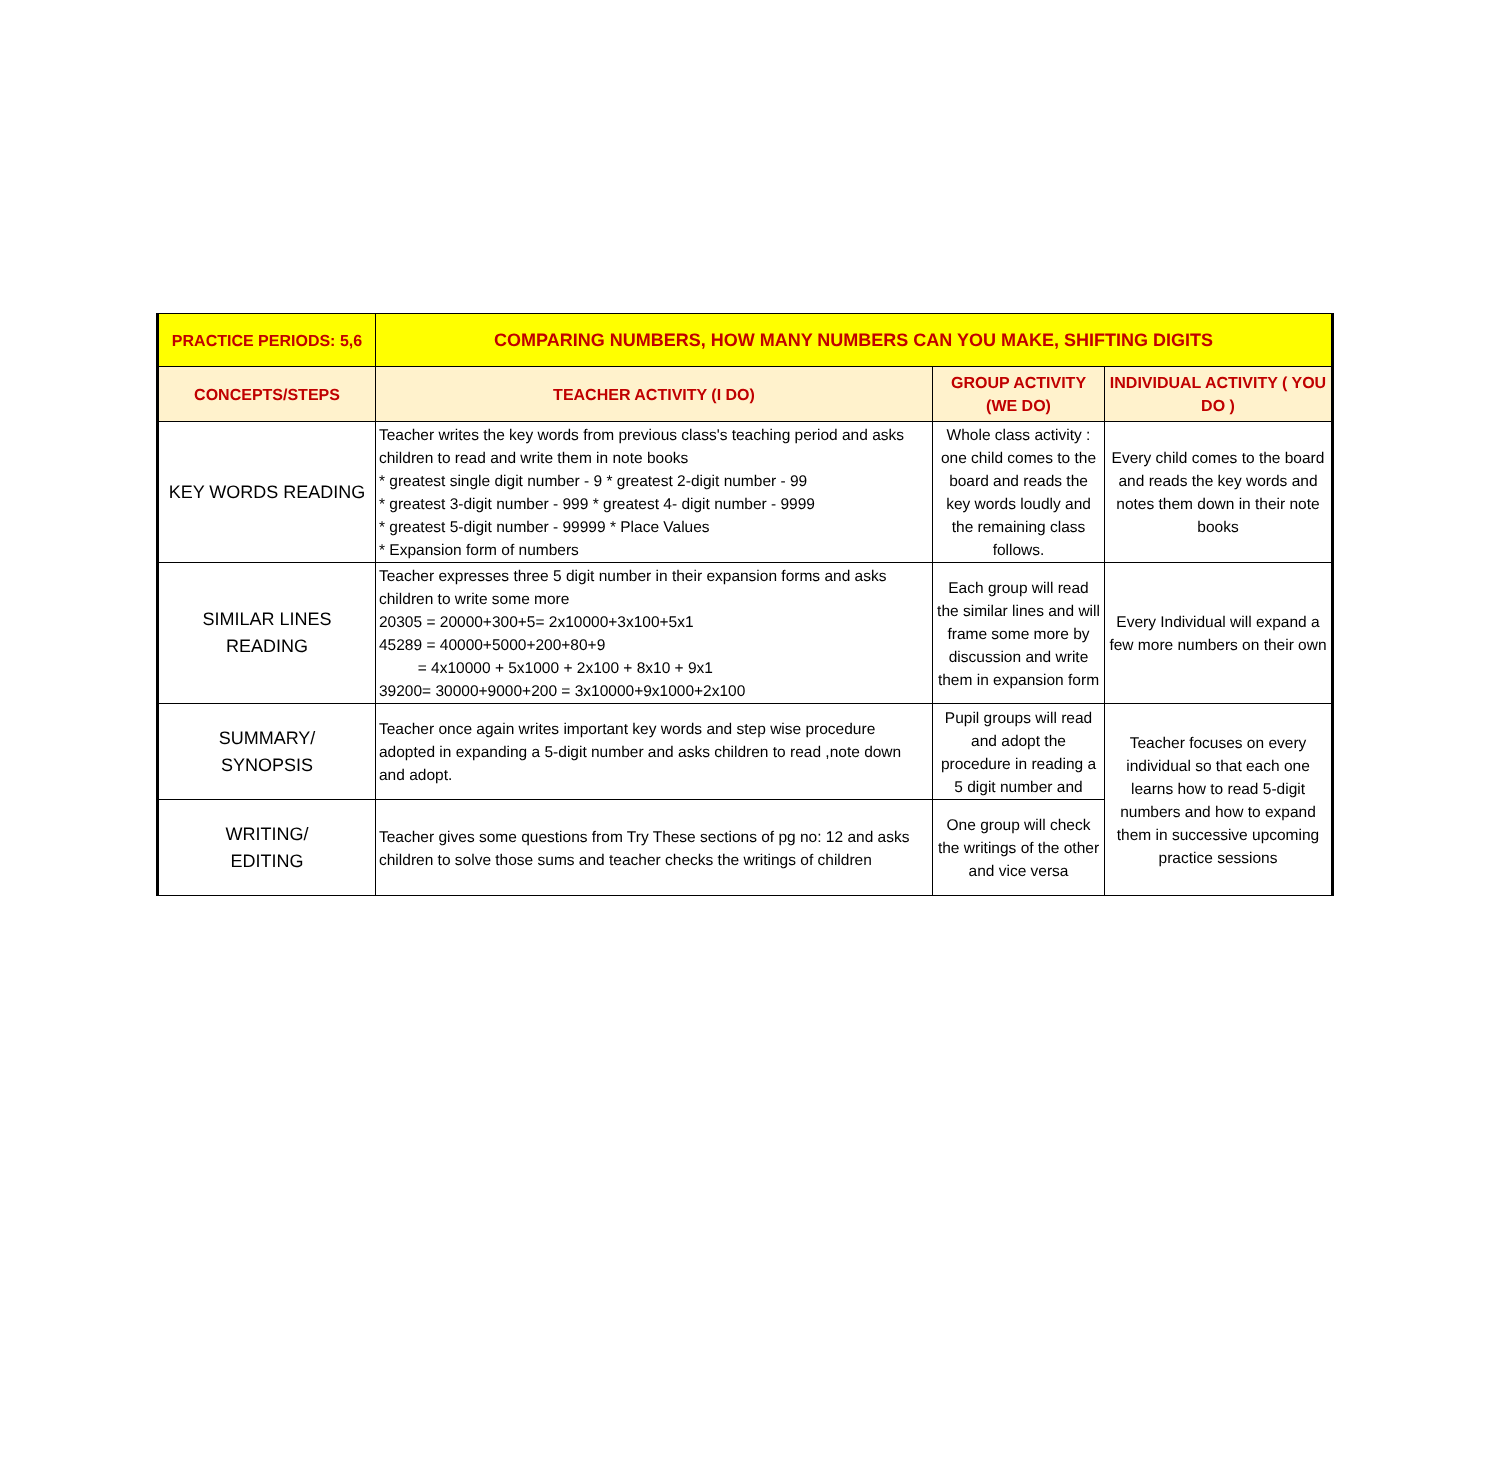| PRACTICE PERIODS: 5,6 | COMPARING NUMBERS, HOW MANY NUMBERS CAN YOU MAKE, SHIFTING DIGITS | | |
| --- | --- | --- | --- |
| CONCEPTS/STEPS | TEACHER ACTIVITY (I DO) | GROUP ACTIVITY (WE DO) | INDIVIDUAL ACTIVITY ( YOU DO ) |
| KEY WORDS READING | Teacher writes the key words from previous class's teaching period and asks children to read and write them in note books * greatest single digit number - 9 * greatest 2-digit number - 99 * greatest 3-digit number - 999 * greatest 4- digit number - 9999 * greatest 5-digit number - 99999 * Place Values * Expansion form of numbers | Whole class activity : one child comes to the board and reads the key words loudly and the remaining class follows. | Every child comes to the board and reads the key words and notes them down in their note books |
| SIMILAR LINES READING | Teacher expresses three 5 digit number in their expansion forms and asks children to write some more 20305 = 20000+300+5= 2x10000+3x100+5x1 45289 = 40000+5000+200+80+9 = 4x10000 + 5x1000 + 2x100 + 8x10 + 9x1 39200= 30000+9000+200 = 3x10000+9x1000+2x100 | Each group will read the similar lines and will frame some more by discussion and write them in expansion form | Every Individual will expand a few more numbers on their own |
| SUMMARY/ SYNOPSIS | Teacher once again writes important key words and step wise procedure adopted in expanding a 5-digit number and asks children to read ,note down and adopt. | Pupil groups will read and adopt the procedure in reading a 5 digit number and | Teacher focuses on every individual so that each one learns how to read 5-digit numbers and how to expand them in successive upcoming practice sessions |
| WRITING/ EDITING | Teacher gives some questions from Try These sections of pg no: 12 and asks children to solve those sums and teacher checks the writings of children | One group will check the writings of the other and vice versa | |